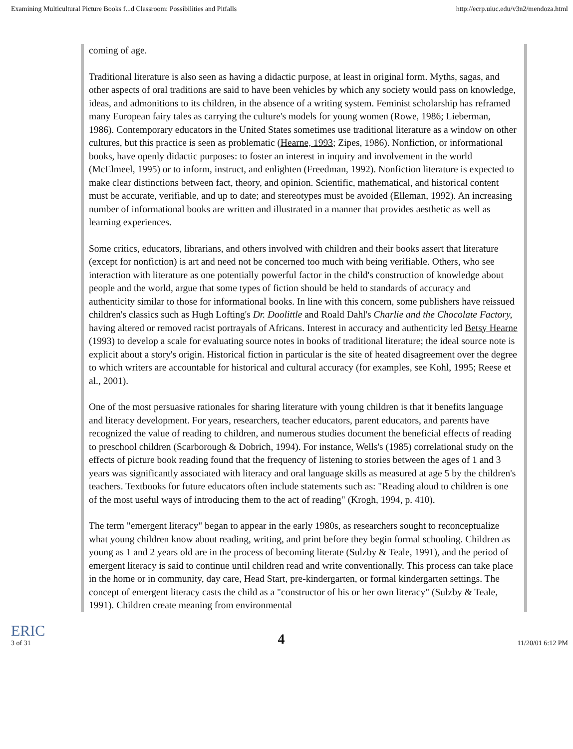Examining Multicultural Picture Books f...d Classroom: Possibilities and Pitfalls http://ecrp.uiuc.edu/v3n2/mendoza.html
coming of age.
Traditional literature is also seen as having a didactic purpose, at least in original form. Myths, sagas, and other aspects of oral traditions are said to have been vehicles by which any society would pass on knowledge, ideas, and admonitions to its children, in the absence of a writing system. Feminist scholarship has reframed many European fairy tales as carrying the culture's models for young women (Rowe, 1986; Lieberman, 1986). Contemporary educators in the United States sometimes use traditional literature as a window on other cultures, but this practice is seen as problematic (Hearne, 1993; Zipes, 1986). Nonfiction, or informational books, have openly didactic purposes: to foster an interest in inquiry and involvement in the world (McElmeel, 1995) or to inform, instruct, and enlighten (Freedman, 1992). Nonfiction literature is expected to make clear distinctions between fact, theory, and opinion. Scientific, mathematical, and historical content must be accurate, verifiable, and up to date; and stereotypes must be avoided (Elleman, 1992). An increasing number of informational books are written and illustrated in a manner that provides aesthetic as well as learning experiences.
Some critics, educators, librarians, and others involved with children and their books assert that literature (except for nonfiction) is art and need not be concerned too much with being verifiable. Others, who see interaction with literature as one potentially powerful factor in the child's construction of knowledge about people and the world, argue that some types of fiction should be held to standards of accuracy and authenticity similar to those for informational books. In line with this concern, some publishers have reissued children's classics such as Hugh Lofting's Dr. Doolittle and Roald Dahl's Charlie and the Chocolate Factory, having altered or removed racist portrayals of Africans. Interest in accuracy and authenticity led Betsy Hearne (1993) to develop a scale for evaluating source notes in books of traditional literature; the ideal source note is explicit about a story's origin. Historical fiction in particular is the site of heated disagreement over the degree to which writers are accountable for historical and cultural accuracy (for examples, see Kohl, 1995; Reese et al., 2001).
One of the most persuasive rationales for sharing literature with young children is that it benefits language and literacy development. For years, researchers, teacher educators, parent educators, and parents have recognized the value of reading to children, and numerous studies document the beneficial effects of reading to preschool children (Scarborough & Dobrich, 1994). For instance, Wells's (1985) correlational study on the effects of picture book reading found that the frequency of listening to stories between the ages of 1 and 3 years was significantly associated with literacy and oral language skills as measured at age 5 by the children's teachers. Textbooks for future educators often include statements such as: "Reading aloud to children is one of the most useful ways of introducing them to the act of reading" (Krogh, 1994, p. 410).
The term "emergent literacy" began to appear in the early 1980s, as researchers sought to reconceptualize what young children know about reading, writing, and print before they begin formal schooling. Children as young as 1 and 2 years old are in the process of becoming literate (Sulzby & Teale, 1991), and the period of emergent literacy is said to continue until children read and write conventionally. This process can take place in the home or in community, day care, Head Start, pre-kindergarten, or formal kindergarten settings. The concept of emergent literacy casts the child as a "constructor of his or her own literacy" (Sulzby & Teale, 1991). Children create meaning from environmental
ERIC
3 of 31 4 11/20/01 6:12 PM